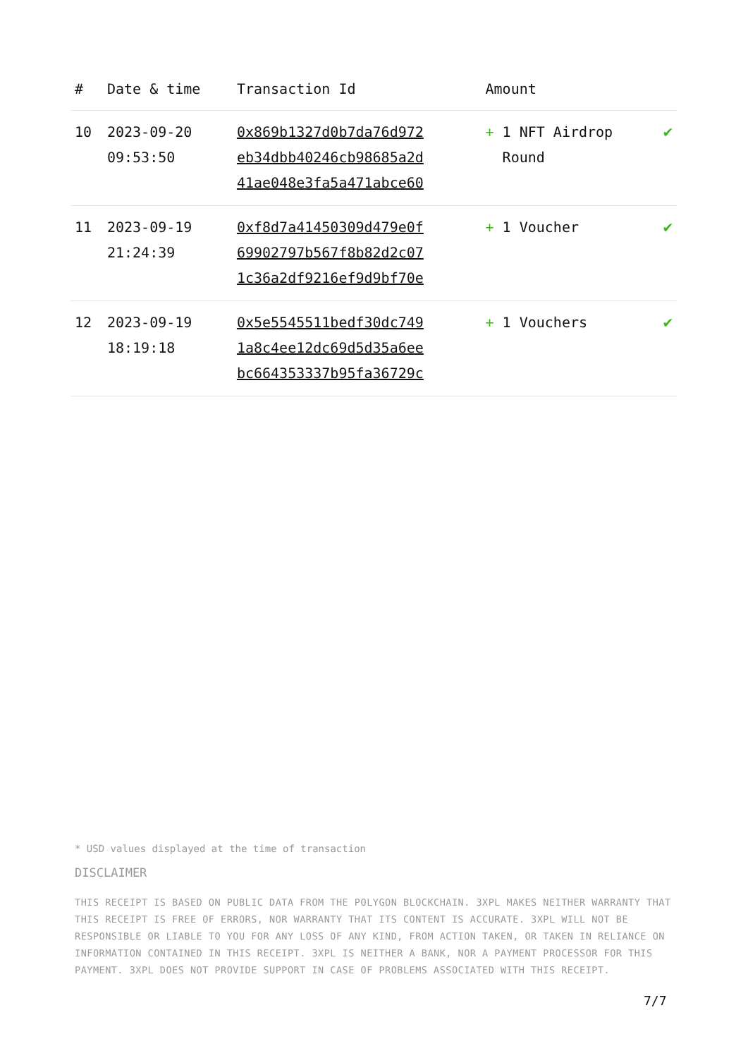| # | Date & time | Transaction Id | Amount | |
| --- | --- | --- | --- | --- |
| 10 | 2023-09-20 09:53:50 | 0x869b1327d0b7da76d972 eb34dbb40246cb98685a2d 41ae048e3fa5a471abce60 | + 1 NFT Airdrop Round | ✔ |
| 11 | 2023-09-19 21:24:39 | 0xf8d7a41450309d479e0f 69902797b567f8b82d2c07 1c36a2df9216ef9d9bf70e | + 1 Voucher | ✔ |
| 12 | 2023-09-19 18:19:18 | 0x5e5545511bedf30dc749 1a8c4ee12dc69d5d35a6ee bc664353337b95fa36729c | + 1 Vouchers | ✔ |
* USD values displayed at the time of transaction
DISCLAIMER
THIS RECEIPT IS BASED ON PUBLIC DATA FROM THE POLYGON BLOCKCHAIN. 3XPL MAKES NEITHER WARRANTY THAT THIS RECEIPT IS FREE OF ERRORS, NOR WARRANTY THAT ITS CONTENT IS ACCURATE. 3XPL WILL NOT BE RESPONSIBLE OR LIABLE TO YOU FOR ANY LOSS OF ANY KIND, FROM ACTION TAKEN, OR TAKEN IN RELIANCE ON INFORMATION CONTAINED IN THIS RECEIPT. 3XPL IS NEITHER A BANK, NOR A PAYMENT PROCESSOR FOR THIS PAYMENT. 3XPL DOES NOT PROVIDE SUPPORT IN CASE OF PROBLEMS ASSOCIATED WITH THIS RECEIPT.
7/7